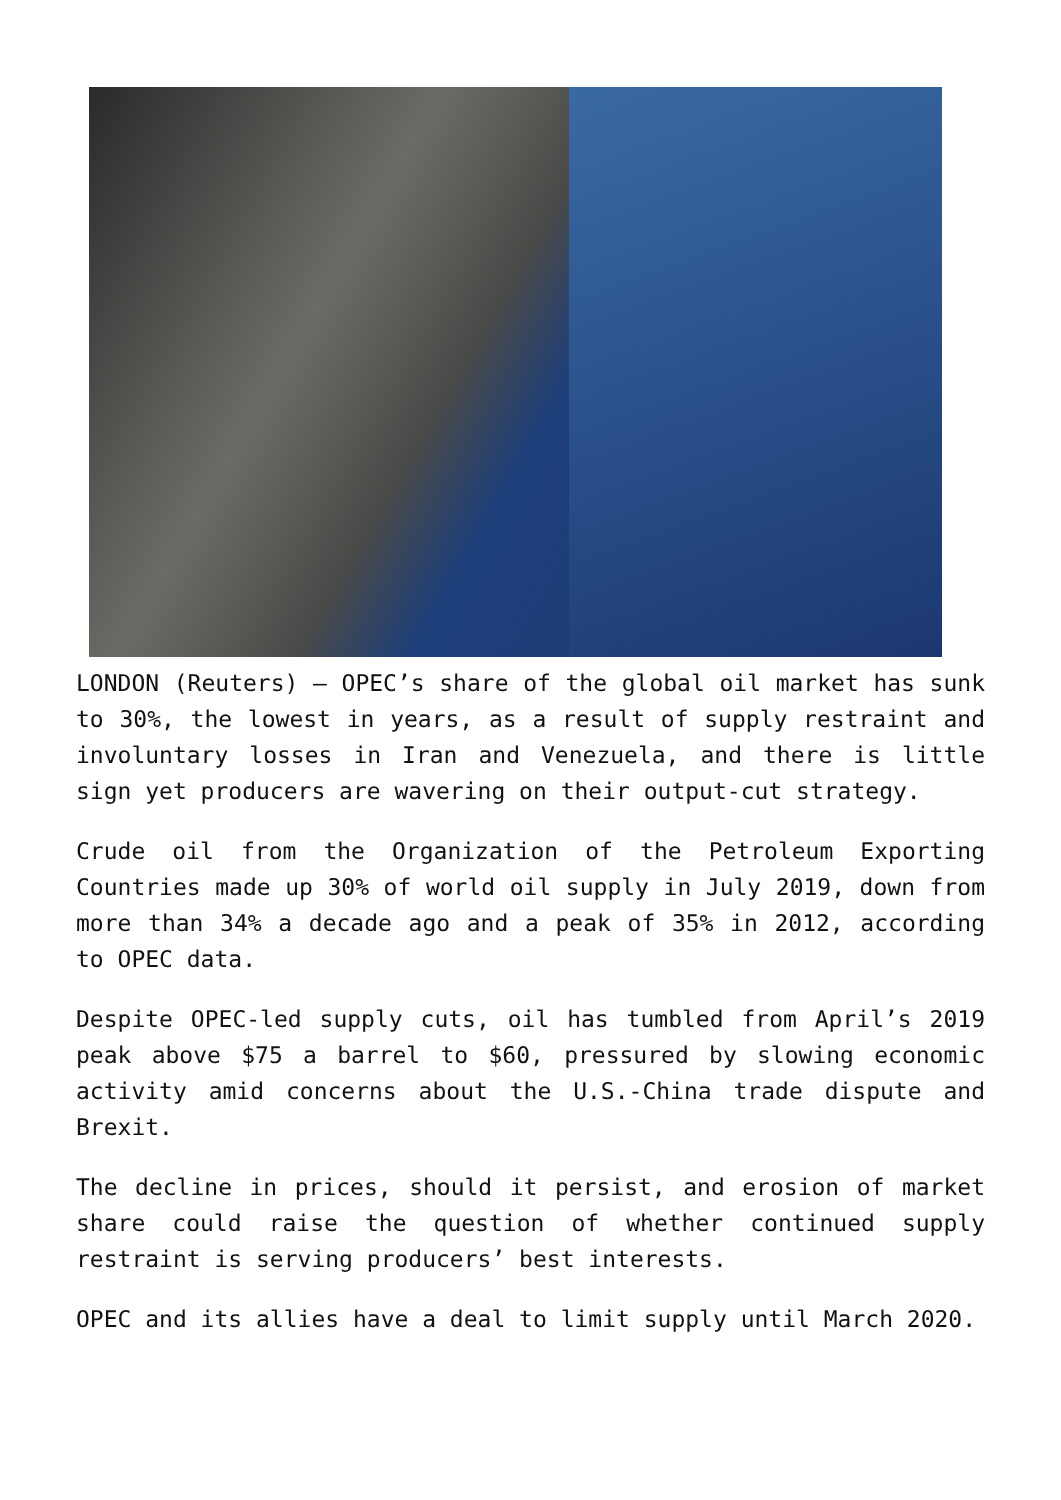LONDON (Reuters) – OPEC’s share of the global oil market has sunk to 30%, the lowest in years, as a result of supply restraint and involuntary losses in Iran and Venezuela, and there is little sign yet producers are wavering on their output-cut strategy.
Crude oil from the Organization of the Petroleum Exporting Countries made up 30% of world oil supply in July 2019, down from more than 34% a decade ago and a peak of 35% in 2012, according to OPEC data.
Despite OPEC-led supply cuts, oil has tumbled from April’s 2019 peak above $75 a barrel to $60, pressured by slowing economic activity amid concerns about the U.S.-China trade dispute and Brexit.
The decline in prices, should it persist, and erosion of market share could raise the question of whether continued supply restraint is serving producers’ best interests.
OPEC and its allies have a deal to limit supply until March 2020.